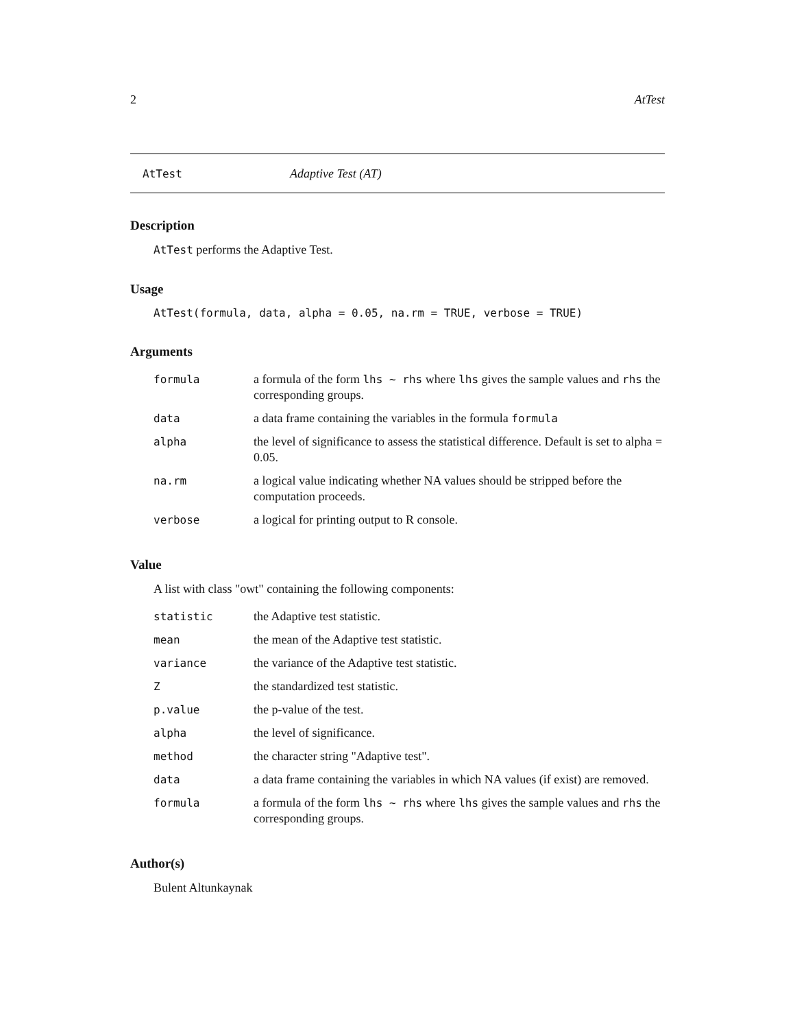2 AtTest
AtTest Adaptive Test (AT)
Description
AtTest performs the Adaptive Test.
Usage
AtTest(formula, data, alpha = 0.05, na.rm = TRUE, verbose = TRUE)
Arguments
| formula | a formula of the form lhs ~ rhs where lhs gives the sample values and rhs the corresponding groups. |
| data | a data frame containing the variables in the formula formula |
| alpha | the level of significance to assess the statistical difference. Default is set to alpha = 0.05. |
| na.rm | a logical value indicating whether NA values should be stripped before the computation proceeds. |
| verbose | a logical for printing output to R console. |
Value
A list with class "owt" containing the following components:
| statistic | the Adaptive test statistic. |
| mean | the mean of the Adaptive test statistic. |
| variance | the variance of the Adaptive test statistic. |
| Z | the standardized test statistic. |
| p.value | the p-value of the test. |
| alpha | the level of significance. |
| method | the character string "Adaptive test". |
| data | a data frame containing the variables in which NA values (if exist) are removed. |
| formula | a formula of the form lhs ~ rhs where lhs gives the sample values and rhs the corresponding groups. |
Author(s)
Bulent Altunkaynak